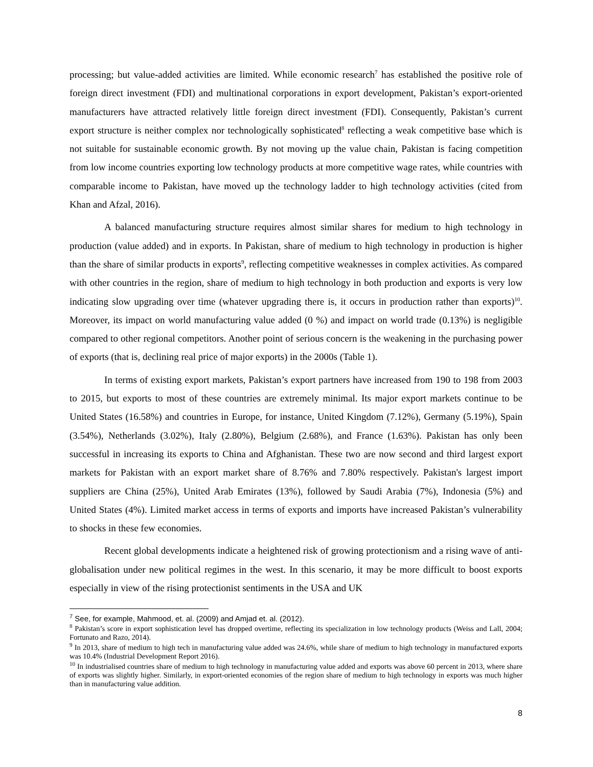processing; but value-added activities are limited. While economic research<sup>7</sup> has established the positive role of foreign direct investment (FDI) and multinational corporations in export development, Pakistan’s export-oriented manufacturers have attracted relatively little foreign direct investment (FDI). Consequently, Pakistan’s current export structure is neither complex nor technologically sophisticated<sup>8</sup> reflecting a weak competitive base which is not suitable for sustainable economic growth. By not moving up the value chain, Pakistan is facing competition from low income countries exporting low technology products at more competitive wage rates, while countries with comparable income to Pakistan, have moved up the technology ladder to high technology activities (cited from Khan and Afzal, 2016).
A balanced manufacturing structure requires almost similar shares for medium to high technology in production (value added) and in exports. In Pakistan, share of medium to high technology in production is higher than the share of similar products in exports<sup>9</sup>, reflecting competitive weaknesses in complex activities. As compared with other countries in the region, share of medium to high technology in both production and exports is very low indicating slow upgrading over time (whatever upgrading there is, it occurs in production rather than exports)<sup>10</sup>. Moreover, its impact on world manufacturing value added (0 %) and impact on world trade (0.13%) is negligible compared to other regional competitors. Another point of serious concern is the weakening in the purchasing power of exports (that is, declining real price of major exports) in the 2000s (Table 1).
In terms of existing export markets, Pakistan’s export partners have increased from 190 to 198 from 2003 to 2015, but exports to most of these countries are extremely minimal. Its major export markets continue to be United States (16.58%) and countries in Europe, for instance, United Kingdom (7.12%), Germany (5.19%), Spain (3.54%), Netherlands (3.02%), Italy (2.80%), Belgium (2.68%), and France (1.63%). Pakistan has only been successful in increasing its exports to China and Afghanistan. These two are now second and third largest export markets for Pakistan with an export market share of 8.76% and 7.80% respectively. Pakistan's largest import suppliers are China (25%), United Arab Emirates (13%), followed by Saudi Arabia (7%), Indonesia (5%) and United States (4%). Limited market access in terms of exports and imports have increased Pakistan’s vulnerability to shocks in these few economies.
Recent global developments indicate a heightened risk of growing protectionism and a rising wave of anti-globalisation under new political regimes in the west. In this scenario, it may be more difficult to boost exports especially in view of the rising protectionist sentiments in the USA and UK
<sup>7</sup> See, for example, Mahmood, et. al. (2009) and Amjad et. al. (2012).
<sup>8</sup> Pakistan’s score in export sophistication level has dropped overtime, reflecting its specialization in low technology products (Weiss and Lall, 2004; Fortunato and Razo, 2014).
<sup>9</sup> In 2013, share of medium to high tech in manufacturing value added was 24.6%, while share of medium to high technology in manufactured exports was 10.4% (Industrial Development Report 2016).
<sup>10</sup> In industrialised countries share of medium to high technology in manufacturing value added and exports was above 60 percent in 2013, where share of exports was slightly higher. Similarly, in export-oriented economies of the region share of medium to high technology in exports was much higher than in manufacturing value addition.
8